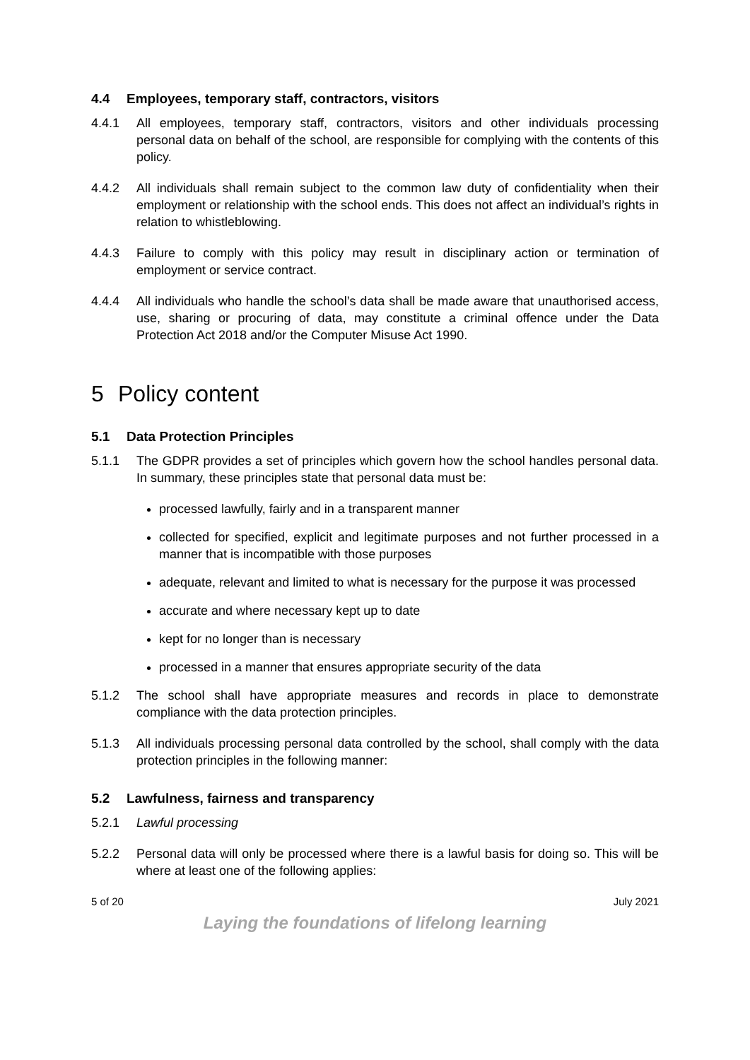4.4 Employees, temporary staff, contractors, visitors
4.4.1 All employees, temporary staff, contractors, visitors and other individuals processing personal data on behalf of the school, are responsible for complying with the contents of this policy.
4.4.2 All individuals shall remain subject to the common law duty of confidentiality when their employment or relationship with the school ends. This does not affect an individual’s rights in relation to whistleblowing.
4.4.3 Failure to comply with this policy may result in disciplinary action or termination of employment or service contract.
4.4.4 All individuals who handle the school’s data shall be made aware that unauthorised access, use, sharing or procuring of data, may constitute a criminal offence under the Data Protection Act 2018 and/or the Computer Misuse Act 1990.
5 Policy content
5.1 Data Protection Principles
5.1.1 The GDPR provides a set of principles which govern how the school handles personal data. In summary, these principles state that personal data must be:
processed lawfully, fairly and in a transparent manner
collected for specified, explicit and legitimate purposes and not further processed in a manner that is incompatible with those purposes
adequate, relevant and limited to what is necessary for the purpose it was processed
accurate and where necessary kept up to date
kept for no longer than is necessary
processed in a manner that ensures appropriate security of the data
5.1.2 The school shall have appropriate measures and records in place to demonstrate compliance with the data protection principles.
5.1.3 All individuals processing personal data controlled by the school, shall comply with the data protection principles in the following manner:
5.2 Lawfulness, fairness and transparency
5.2.1 Lawful processing
5.2.2 Personal data will only be processed where there is a lawful basis for doing so. This will be where at least one of the following applies:
5 of 20 July 2021
Laying the foundations of lifelong learning